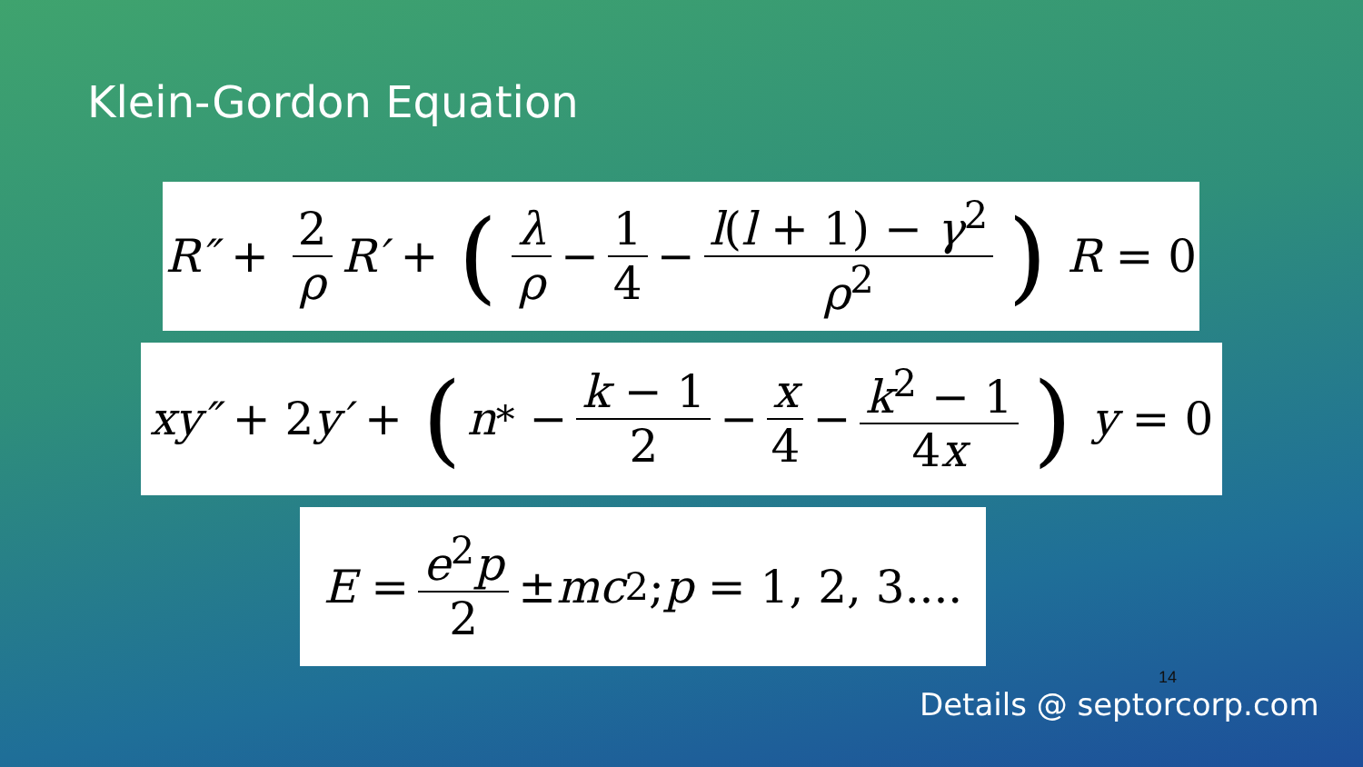Klein-Gordon Equation
R″ + 2 ρ R′ + (λ ρ − 1 4 − l(l + 1) − γ<sup>2</sup> ρ<sup>2</sup>) R = 0
xy″ + 2 y′ + (n<sup>*</sup> − k − 1 2 − x 4 − k<sup>2</sup> − 1 4x) y = 0
E = e<sup>2</sup>p 2 ± mc<sup>2</sup>; p = 1, 2, 3....
14
Details @ septorcorp.com